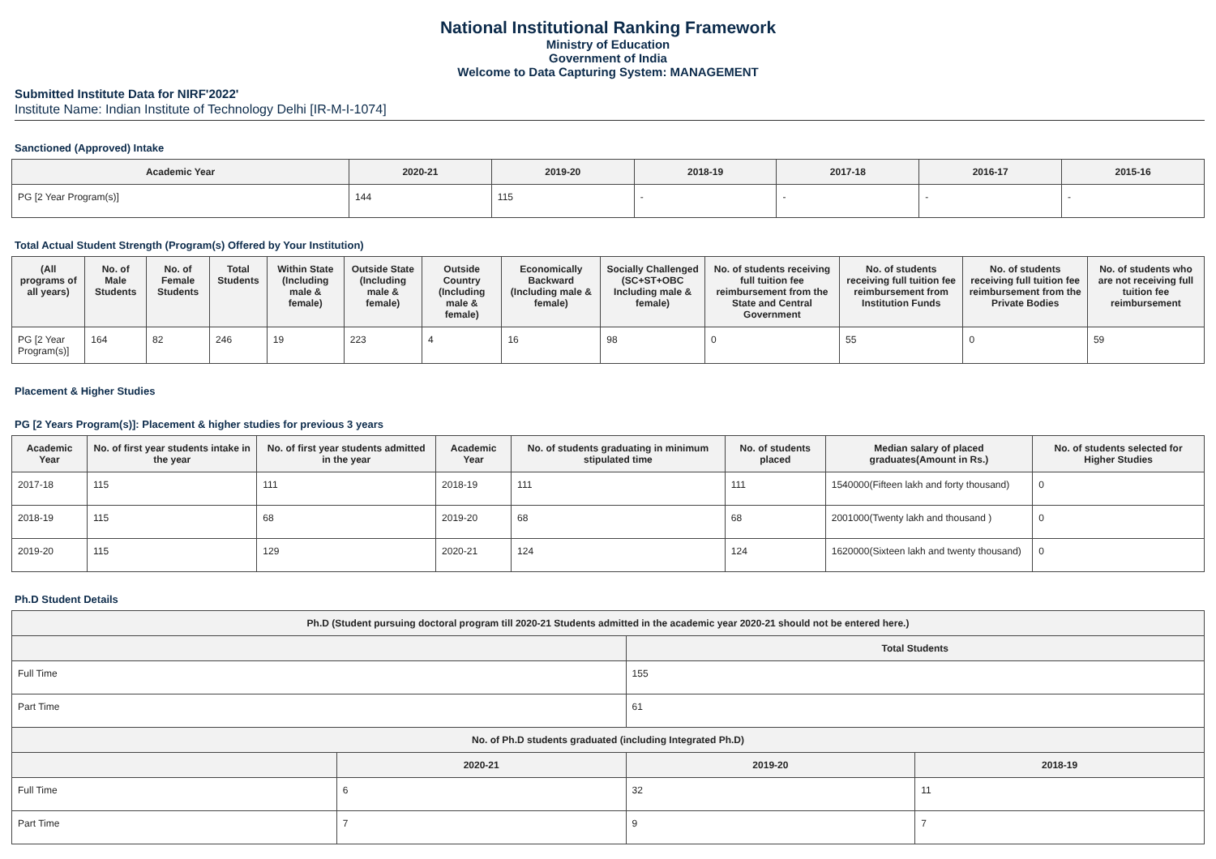National Institutional Ranking Framework
Ministry of Education
Government of India
Welcome to Data Capturing System: MANAGEMENT
Submitted Institute Data for NIRF'2022'
Institute Name: Indian Institute of Technology Delhi [IR-M-I-1074]
Sanctioned (Approved) Intake
| Academic Year | 2020-21 | 2019-20 | 2018-19 | 2017-18 | 2016-17 | 2015-16 |
| --- | --- | --- | --- | --- | --- | --- |
| PG [2 Year Program(s)] | 144 | 115 | - | - | - | - |
Total Actual Student Strength (Program(s) Offered by Your Institution)
| (All programs of all years) | No. of Male Students | No. of Female Students | Total Students | Within State (Including male & female) | Outside State (Including male & female) | Outside Country (Including male & female) | Economically Backward (Including male & female) | Socially Challenged (SC+ST+OBC Including male & female) | No. of students receiving full tuition fee reimbursement from the State and Central Government | No. of students receiving full tuition fee reimbursement from Institution Funds | No. of students receiving full tuition fee reimbursement from the Private Bodies | No. of students who are not receiving full tuition fee reimbursement |
| --- | --- | --- | --- | --- | --- | --- | --- | --- | --- | --- | --- | --- |
| PG [2 Year Program(s)] | 164 | 82 | 246 | 19 | 223 | 4 | 16 | 98 | 0 | 55 | 0 | 59 |
Placement & Higher Studies
PG [2 Years Program(s)]: Placement & higher studies for previous 3 years
| Academic Year | No. of first year students intake in the year | No. of first year students admitted in the year | Academic Year | No. of students graduating in minimum stipulated time | No. of students placed | Median salary of placed graduates(Amount in Rs.) | No. of students selected for Higher Studies |
| --- | --- | --- | --- | --- | --- | --- | --- |
| 2017-18 | 115 | 111 | 2018-19 | 111 | 111 | 1540000(Fifteen lakh and forty thousand) | 0 |
| 2018-19 | 115 | 68 | 2019-20 | 68 | 68 | 2001000(Twenty lakh and thousand ) | 0 |
| 2019-20 | 115 | 129 | 2020-21 | 124 | 124 | 1620000(Sixteen lakh and twenty thousand) | 0 |
Ph.D Student Details
| Ph.D (Student pursuing doctoral program till 2020-21 Students admitted in the academic year 2020-21 should not be entered here.) | | | |
| --- | --- | --- | --- |
| | | Total Students | |
| Full Time | | 155 | |
| Part Time | | 61 | |
| No. of Ph.D students graduated (including Integrated Ph.D) | | | |
| | 2020-21 | 2019-20 | 2018-19 |
| Full Time | 6 | 32 | 11 |
| Part Time | 7 | 9 | 7 |